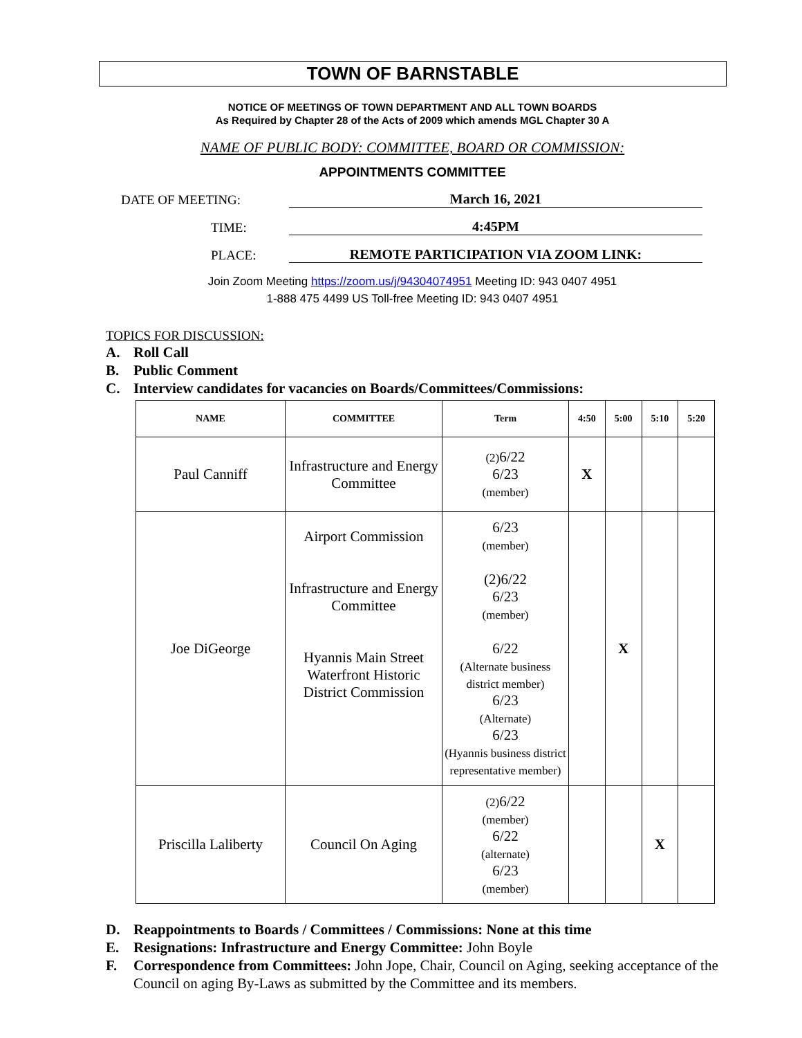TOWN OF BARNSTABLE
NOTICE OF MEETINGS OF TOWN DEPARTMENT AND ALL TOWN BOARDS
As Required by Chapter 28 of the Acts of 2009 which amends MGL Chapter 30 A
NAME OF PUBLIC BODY: COMMITTEE, BOARD OR COMMISSION:
APPOINTMENTS COMMITTEE
DATE OF MEETING: March 16, 2021
TIME: 4:45PM
PLACE: REMOTE PARTICIPATION VIA ZOOM LINK:
Join Zoom Meeting https://zoom.us/j/94304074951 Meeting ID: 943 0407 4951
1-888 475 4499 US Toll-free Meeting ID: 943 0407 4951
TOPICS FOR DISCUSSION:
A. Roll Call
B. Public Comment
C. Interview candidates for vacancies on Boards/Committees/Commissions:
| NAME | COMMITTEE | Term | 4:50 | 5:00 | 5:10 | 5:20 |
| --- | --- | --- | --- | --- | --- | --- |
| Paul Canniff | Infrastructure and Energy Committee | (2) 6/22 6/23 (member) | X | | | |
| Joe DiGeorge | Airport Commission Infrastructure and Energy Committee Hyannis Main Street Waterfront Historic District Commission | 6/23 (member) (2)6/22 6/23 (member) 6/22 (Alternate business district member) 6/23 (Alternate) 6/23 (Hyannis business district representative member) | | X | | |
| Priscilla Laliberty | Council On Aging | (2) 6/22 (member) 6/22 (alternate) 6/23 (member) | | | X | |
D. Reappointments to Boards / Committees / Commissions: None at this time
E. Resignations: Infrastructure and Energy Committee: John Boyle
F. Correspondence from Committees: John Jope, Chair, Council on Aging, seeking acceptance of the Council on aging By-Laws as submitted by the Committee and its members.